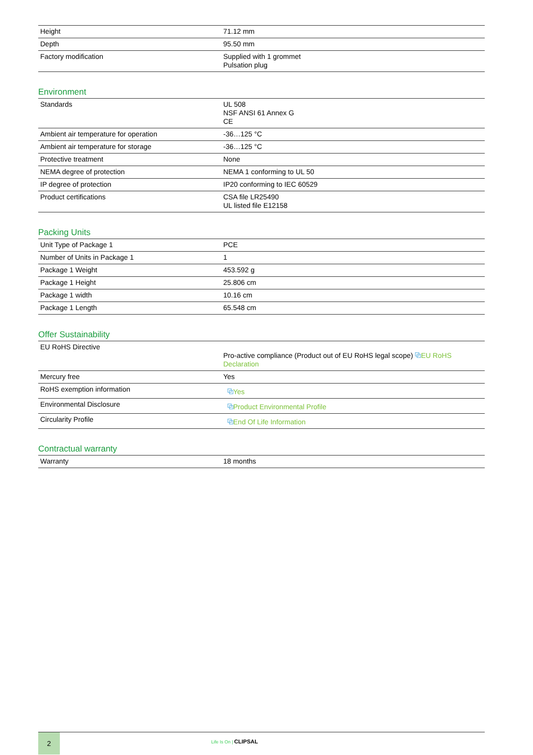| Height | 71.12 mm |
| Depth | 95.50 mm |
| Factory modification | Supplied with 1 grommet Pulsation plug |
Environment
| Standards | UL 508 NSF ANSI 61 Annex G CE |
| Ambient air temperature for operation | -36…125 °C |
| Ambient air temperature for storage | -36…125 °C |
| Protective treatment | None |
| NEMA degree of protection | NEMA 1 conforming to UL 50 |
| IP degree of protection | IP20 conforming to IEC 60529 |
| Product certifications | CSA file LR25490 UL listed file E12158 |
Packing Units
| Unit Type of Package 1 | PCE |
| Number of Units in Package 1 | 1 |
| Package 1 Weight | 453.592 g |
| Package 1 Height | 25.806 cm |
| Package 1 width | 10.16 cm |
| Package 1 Length | 65.548 cm |
Offer Sustainability
| EU RoHS Directive | Pro-active compliance (Product out of EU RoHS legal scope) ⧉ EU RoHS Declaration |
| Mercury free | Yes |
| RoHS exemption information | ⧉ Yes |
| Environmental Disclosure | ⧉ Product Environmental Profile |
| Circularity Profile | ⧉ End Of Life Information |
Contractual warranty
| Warranty | 18 months |
2
Life Is On | CLIPSAL